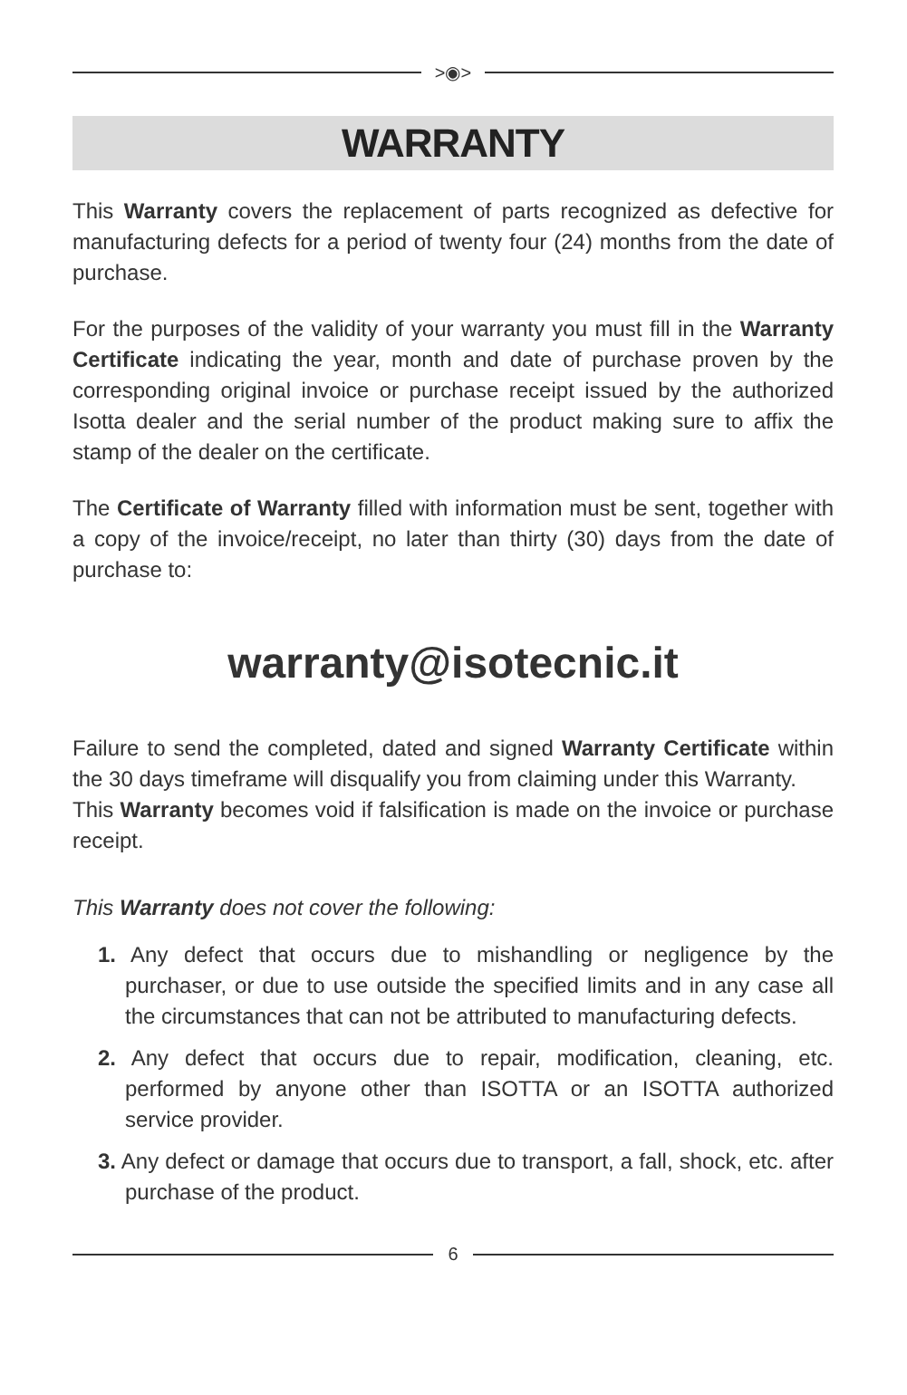>◉>
WARRANTY
This Warranty covers the replacement of parts recognized as defective for manufacturing defects for a period of twenty four (24) months from the date of purchase.
For the purposes of the validity of your warranty you must fill in the Warranty Certificate indicating the year, month and date of purchase proven by the corresponding original invoice or purchase receipt issued by the authorized Isotta dealer and the serial number of the product making sure to affix the stamp of the dealer on the certificate.
The Certificate of Warranty filled with information must be sent, together with a copy of the invoice/receipt, no later than thirty (30) days from the date of purchase to:
warranty@isotecnic.it
Failure to send the completed, dated and signed Warranty Certificate within the 30 days timeframe will disqualify you from claiming under this Warranty.
This Warranty becomes void if falsification is made on the invoice or purchase receipt.
This Warranty does not cover the following:
1. Any defect that occurs due to mishandling or negligence by the purchaser, or due to use outside the specified limits and in any case all the circumstances that can not be attributed to manufacturing defects.
2. Any defect that occurs due to repair, modification, cleaning, etc. performed by anyone other than ISOTTA or an ISOTTA authorized service provider.
3. Any defect or damage that occurs due to transport, a fall, shock, etc. after purchase of the product.
6